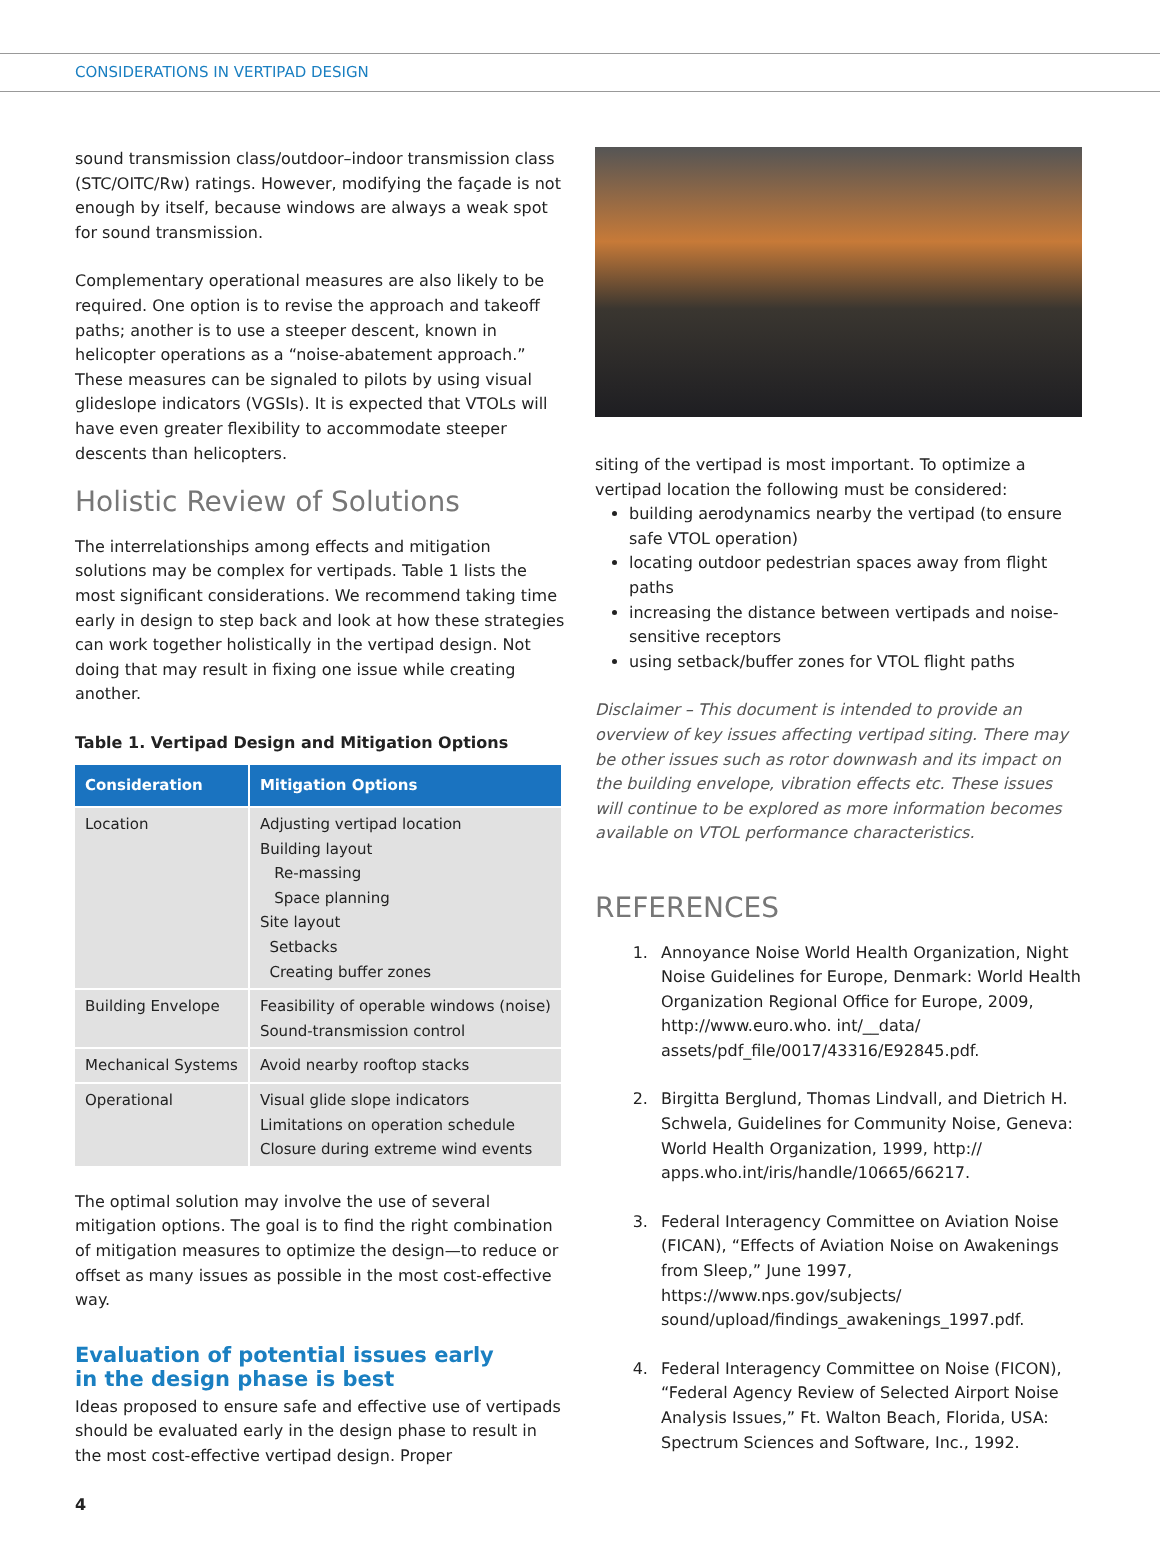CONSIDERATIONS IN VERTIPAD DESIGN
sound transmission class/outdoor–indoor transmission class (STC/OITC/Rw) ratings. However, modifying the façade is not enough by itself, because windows are always a weak spot for sound transmission.
Complementary operational measures are also likely to be required. One option is to revise the approach and takeoff paths; another is to use a steeper descent, known in helicopter operations as a “noise-abatement approach.” These measures can be signaled to pilots by using visual glideslope indicators (VGSIs). It is expected that VTOLs will have even greater flexibility to accommodate steeper descents than helicopters.
Holistic Review of Solutions
The interrelationships among effects and mitigation solutions may be complex for vertipads. Table 1 lists the most significant considerations. We recommend taking time early in design to step back and look at how these strategies can work together holistically in the vertipad design. Not doing that may result in fixing one issue while creating another.
Table 1. Vertipad Design and Mitigation Options
| Consideration | Mitigation Options |
| --- | --- |
| Location | Adjusting vertipad location Building layout Re-massing Space planning Site layout Setbacks Creating buffer zones |
| Building Envelope | Feasibility of operable windows (noise) Sound-transmission control |
| Mechanical Systems | Avoid nearby rooftop stacks |
| Operational | Visual glide slope indicators Limitations on operation schedule Closure during extreme wind events |
The optimal solution may involve the use of several mitigation options. The goal is to find the right combination of mitigation measures to optimize the design—to reduce or offset as many issues as possible in the most cost-effective way.
Evaluation of potential issues early
in the design phase is best
Ideas proposed to ensure safe and effective use of vertipads should be evaluated early in the design phase to result in the most cost-effective vertipad design. Proper
siting of the vertipad is most important. To optimize a vertipad location the following must be considered:
building aerodynamics nearby the vertipad (to ensure safe VTOL operation)
locating outdoor pedestrian spaces away from flight paths
increasing the distance between vertipads and noise-sensitive receptors
using setback/buffer zones for VTOL flight paths
Disclaimer – This document is intended to provide an overview of key issues affecting vertipad siting. There may be other issues such as rotor downwash and its impact on the building envelope, vibration effects etc. These issues will continue to be explored as more information becomes available on VTOL performance characteristics.
REFERENCES
1. Annoyance Noise World Health Organization, Night Noise Guidelines for Europe, Denmark: World Health Organization Regional Office for Europe, 2009, http://www.euro.who. int/__data/ assets/pdf_file/0017/43316/E92845.pdf.
2. Birgitta Berglund, Thomas Lindvall, and Dietrich H. Schwela, Guidelines for Community Noise, Geneva: World Health Organization, 1999, http:// apps.who.int/iris/handle/10665/66217.
3. Federal Interagency Committee on Aviation Noise (FICAN), “Effects of Aviation Noise on Awakenings from Sleep,” June 1997, https://www.nps.gov/subjects/ sound/upload/findings_awakenings_1997.pdf.
4. Federal Interagency Committee on Noise (FICON), “Federal Agency Review of Selected Airport Noise Analysis Issues,” Ft. Walton Beach, Florida, USA: Spectrum Sciences and Software, Inc., 1992.
4